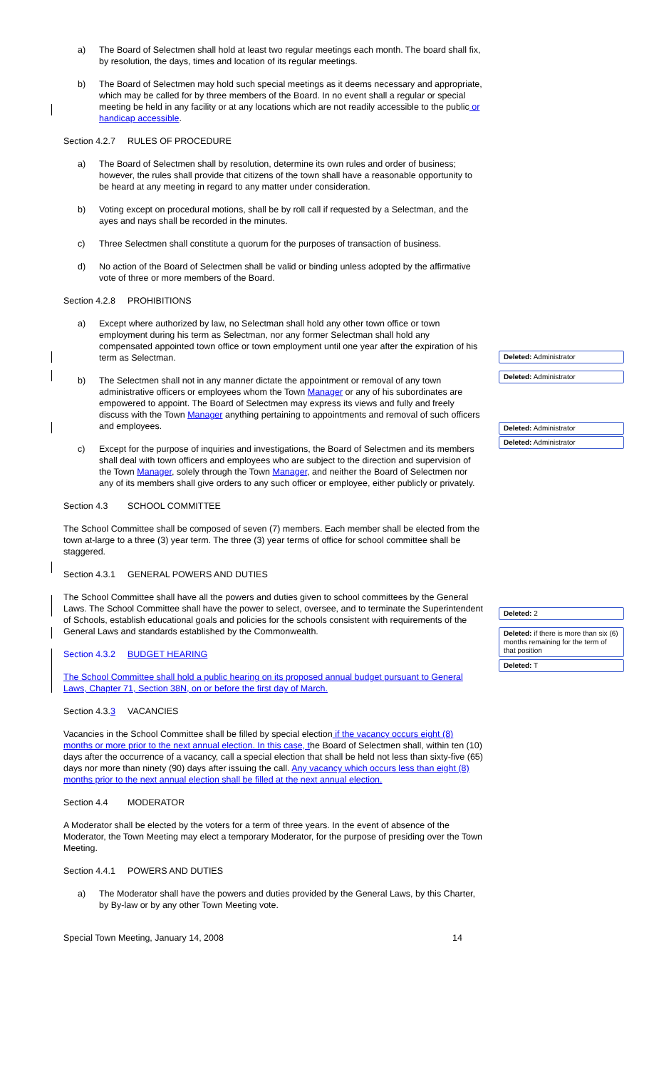a) The Board of Selectmen shall hold at least two regular meetings each month. The board shall fix, by resolution, the days, times and location of its regular meetings.
b) The Board of Selectmen may hold such special meetings as it deems necessary and appropriate, which may be called for by three members of the Board. In no event shall a regular or special meeting be held in any facility or at any locations which are not readily accessible to the public or handicap accessible.
Section 4.2.7 RULES OF PROCEDURE
a) The Board of Selectmen shall by resolution, determine its own rules and order of business; however, the rules shall provide that citizens of the town shall have a reasonable opportunity to be heard at any meeting in regard to any matter under consideration.
b) Voting except on procedural motions, shall be by roll call if requested by a Selectman, and the ayes and nays shall be recorded in the minutes.
c) Three Selectmen shall constitute a quorum for the purposes of transaction of business.
d) No action of the Board of Selectmen shall be valid or binding unless adopted by the affirmative vote of three or more members of the Board.
Section 4.2.8 PROHIBITIONS
a) Except where authorized by law, no Selectman shall hold any other town office or town employment during his term as Selectman, nor any former Selectman shall hold any compensated appointed town office or town employment until one year after the expiration of his term as Selectman.
b) The Selectmen shall not in any manner dictate the appointment or removal of any town administrative officers or employees whom the Town Manager or any of his subordinates are empowered to appoint. The Board of Selectmen may express its views and fully and freely discuss with the Town Manager anything pertaining to appointments and removal of such officers and employees.
c) Except for the purpose of inquiries and investigations, the Board of Selectmen and its members shall deal with town officers and employees who are subject to the direction and supervision of the Town Manager, solely through the Town Manager, and neither the Board of Selectmen nor any of its members shall give orders to any such officer or employee, either publicly or privately.
Section 4.3 SCHOOL COMMITTEE
The School Committee shall be composed of seven (7) members. Each member shall be elected from the town at-large to a three (3) year term. The three (3) year terms of office for school committee shall be staggered.
Section 4.3.1 GENERAL POWERS AND DUTIES
The School Committee shall have all the powers and duties given to school committees by the General Laws. The School Committee shall have the power to select, oversee, and to terminate the Superintendent of Schools, establish educational goals and policies for the schools consistent with requirements of the General Laws and standards established by the Commonwealth.
Section 4.3.2 BUDGET HEARING
The School Committee shall hold a public hearing on its proposed annual budget pursuant to General Laws, Chapter 71, Section 38N, on or before the first day of March.
Section 4.3.3 VACANCIES
Vacancies in the School Committee shall be filled by special election if the vacancy occurs eight (8) months or more prior to the next annual election. In this case, the Board of Selectmen shall, within ten (10) days after the occurrence of a vacancy, call a special election that shall be held not less than sixty-five (65) days nor more than ninety (90) days after issuing the call. Any vacancy which occurs less than eight (8) months prior to the next annual election shall be filled at the next annual election.
Section 4.4 MODERATOR
A Moderator shall be elected by the voters for a term of three years. In the event of absence of the Moderator, the Town Meeting may elect a temporary Moderator, for the purpose of presiding over the Town Meeting.
Section 4.4.1 POWERS AND DUTIES
a) The Moderator shall have the powers and duties provided by the General Laws, by this Charter, by By-law or by any other Town Meeting vote.
Special Town Meeting, January 14, 2008 14
Deleted: Administrator
Deleted: Administrator
Deleted: Administrator
Deleted: Administrator
Deleted: 2
Deleted: if there is more than six (6) months remaining for the term of that position
Deleted: T